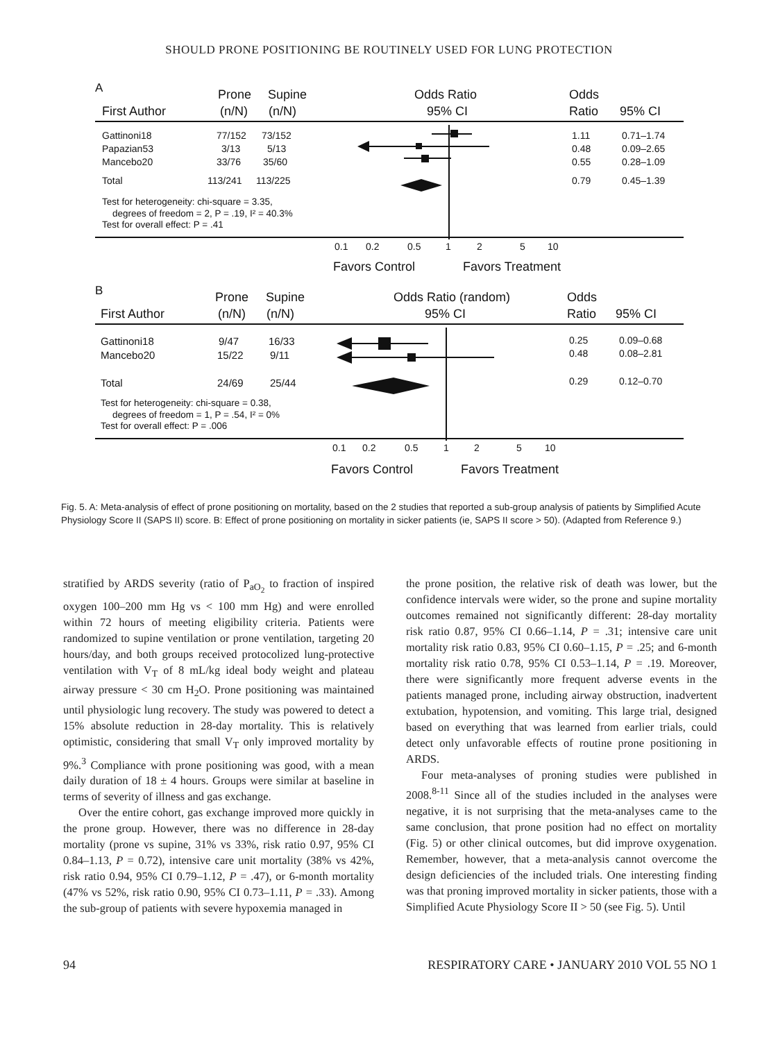SHOULD PRONE POSITIONING BE ROUTINELY USED FOR LUNG PROTECTION
A
Prone
Supine
Odds Ratio
Odds
First Author
(n/N)
(n/N)
95% CI
Ratio
95% CI
Gattinoni18
77/152
73/152
1.11
0.71–1.74
Papazian53
3/13
5/13
0.48
0.09–2.65
Mancebo20
33/76
35/60
0.55
0.28–1.09
Total
113/241
113/225
0.79
0.45–1.39
Test for heterogeneity: chi-square = 3.35,
degrees of freedom = 2, P = .19, I² = 40.3%
Test for overall effect: P = .41
0.1
0.2
0.5
1
2
5
10
Favors Control
Favors Treatment
B
Prone
Supine
Odds Ratio (random)
Odds
First Author
(n/N)
(n/N)
95% CI
Ratio
95% CI
Gattinoni18
9/47
16/33
0.25
0.09–0.68
Mancebo20
15/22
9/11
0.48
0.08–2.81
Total
24/69
25/44
0.29
0.12–0.70
Test for heterogeneity: chi-square = 0.38,
degrees of freedom = 1, P = .54, I² = 0%
Test for overall effect: P = .006
0.1
0.2
0.5
1
2
5
10
Favors Control
Favors Treatment
Fig. 5. A: Meta-analysis of effect of prone positioning on mortality, based on the 2 studies that reported a sub-group analysis of patients by Simplified Acute Physiology Score II (SAPS II) score. B: Effect of prone positioning on mortality in sicker patients (ie, SAPS II score > 50). (Adapted from Reference 9.)
stratified by ARDS severity (ratio of P<sub>aO<sub>2</sub></sub> to fraction of inspired oxygen 100–200 mm Hg vs < 100 mm Hg) and were enrolled within 72 hours of meeting eligibility criteria. Patients were randomized to supine ventilation or prone ventilation, targeting 20 hours/day, and both groups received protocolized lung-protective ventilation with V<sub>T</sub> of 8 mL/kg ideal body weight and plateau airway pressure < 30 cm H<sub>2</sub>O. Prone positioning was maintained until physiologic lung recovery. The study was powered to detect a 15% absolute reduction in 28-day mortality. This is relatively optimistic, considering that small V<sub>T</sub> only improved mortality by 9%.<sup>3</sup> Compliance with prone positioning was good, with a mean daily duration of 18 ± 4 hours. Groups were similar at baseline in terms of severity of illness and gas exchange.
Over the entire cohort, gas exchange improved more quickly in the prone group. However, there was no difference in 28-day mortality (prone vs supine, 31% vs 33%, risk ratio 0.97, 95% CI 0.84–1.13, P = 0.72), intensive care unit mortality (38% vs 42%, risk ratio 0.94, 95% CI 0.79–1.12, P = .47), or 6-month mortality (47% vs 52%, risk ratio 0.90, 95% CI 0.73–1.11, P = .33). Among the sub-group of patients with severe hypoxemia managed in
the prone position, the relative risk of death was lower, but the confidence intervals were wider, so the prone and supine mortality outcomes remained not significantly different: 28-day mortality risk ratio 0.87, 95% CI 0.66–1.14, P = .31; intensive care unit mortality risk ratio 0.83, 95% CI 0.60–1.15, P = .25; and 6-month mortality risk ratio 0.78, 95% CI 0.53–1.14, P = .19. Moreover, there were significantly more frequent adverse events in the patients managed prone, including airway obstruction, inadvertent extubation, hypotension, and vomiting. This large trial, designed based on everything that was learned from earlier trials, could detect only unfavorable effects of routine prone positioning in ARDS.
Four meta-analyses of proning studies were published in 2008.<sup>8-11</sup> Since all of the studies included in the analyses were negative, it is not surprising that the meta-analyses came to the same conclusion, that prone position had no effect on mortality (Fig. 5) or other clinical outcomes, but did improve oxygenation. Remember, however, that a meta-analysis cannot overcome the design deficiencies of the included trials. One interesting finding was that proning improved mortality in sicker patients, those with a Simplified Acute Physiology Score II > 50 (see Fig. 5). Until
94 RESPIRATORY CARE • JANUARY 2010 VOL 55 NO 1